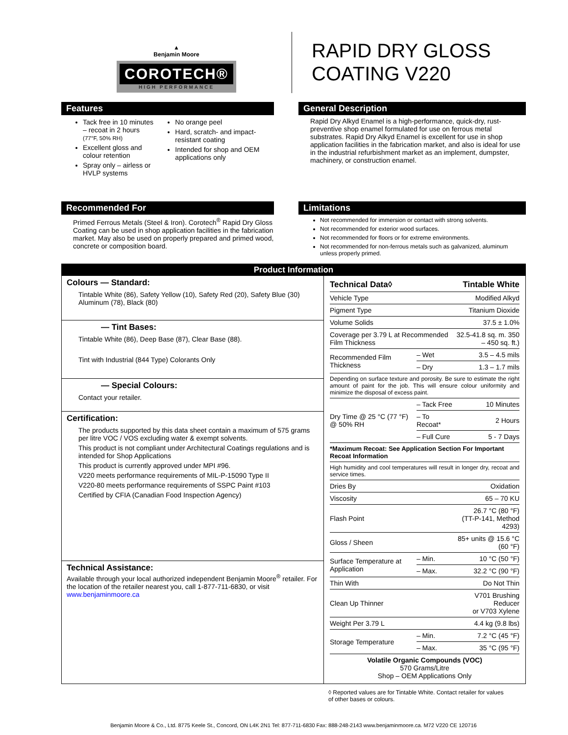▲
Benjamin Moore
COROTECH®
HIGH PERFORMANCE
RAPID DRY GLOSS
COATING V220
Features
Tack free in 10 minutes – recoat in 2 hours (77°F, 50% RH)
Excellent gloss and colour retention
Spray only – airless or HVLP systems
No orange peel
Hard, scratch- and impact-resistant coating
Intended for shop and OEM applications only
General Description
Rapid Dry Alkyd Enamel is a high-performance, quick-dry, rust-preventive shop enamel formulated for use on ferrous metal substrates. Rapid Dry Alkyd Enamel is excellent for use in shop application facilities in the fabrication market, and also is ideal for use in the industrial refurbishment market as an implement, dumpster, machinery, or construction enamel.
Recommended For
Primed Ferrous Metals (Steel & Iron). Corotech<sup>®</sup> Rapid Dry Gloss Coating can be used in shop application facilities in the fabrication market. May also be used on properly prepared and primed wood, concrete or composition board.
Limitations
Not recommended for immersion or contact with strong solvents.
Not recommended for exterior wood surfaces.
Not recommended for floors or for extreme environments.
Not recommended for non-ferrous metals such as galvanized, aluminum unless properly primed.
Product Information
Colours — Standard:
Tintable White (86), Safety Yellow (10), Safety Red (20), Safety Blue (30) Aluminum (78), Black (80)
— Tint Bases:
Tintable White (86), Deep Base (87), Clear Base (88).
Tint with Industrial (844 Type) Colorants Only
— Special Colours:
Contact your retailer.
Certification:
The products supported by this data sheet contain a maximum of 575 grams per litre VOC / VOS excluding water & exempt solvents.
This product is not compliant under Architectural Coatings regulations and is intended for Shop Applications
This product is currently approved under MPI #96.
V220 meets performance requirements of MIL-P-15090 Type II
V220-80 meets performance requirements of SSPC Paint #103
Certified by CFIA (Canadian Food Inspection Agency)
Technical Assistance:
Available through your local authorized independent Benjamin Moore<sup>®</sup> retailer. For the location of the retailer nearest you, call 1-877-711-6830, or visit www.benjaminmoore.ca
| Technical Data◊ | | Tintable White |
| --- | --- | --- |
| Vehicle Type | | Modified Alkyd |
| Pigment Type | | Titanium Dioxide |
| Volume Solids | | 37.5 ± 1.0% |
| Coverage per 3.79 L at Recommended Film Thickness | | 32.5-41.8 sq. m. 350 – 450 sq. ft.) |
| Recommended Film Thickness | – Wet | 3.5 – 4.5 mils |
| | – Dry | 1.3 – 1.7 mils |
| Depending on surface texture and porosity. Be sure to estimate the right amount of paint for the job. This will ensure colour uniformity and minimize the disposal of excess paint. | | |
| Dry Time @ 25 °C (77 °F) @ 50% RH | – Tack Free | 10 Minutes |
| | – To Recoat* | 2 Hours |
| | – Full Cure | 5 - 7 Days |
| *Maximum Recoat: See Application Section For Important Recoat Information | | |
| High humidity and cool temperatures will result in longer dry, recoat and service times. | | |
| Dries By | | Oxidation |
| Viscosity | | 65 – 70 KU |
| Flash Point | | 26.7 °C (80 °F) (TT-P-141, Method 4293) |
| Gloss / Sheen | | 85+ units @ 15.6 °C (60 °F) |
| Surface Temperature at Application | – Min. | 10 °C (50 °F) |
| | – Max. | 32.2 °C (90 °F) |
| Thin With | | Do Not Thin |
| Clean Up Thinner | | V701 Brushing Reducer or V703 Xylene |
| Weight Per 3.79 L | | 4.4 kg (9.8 lbs) |
| Storage Temperature | – Min. | 7.2 °C (45 °F) |
| | – Max. | 35 °C (95 °F) |
| Volatile Organic Compounds (VOC) 570 Grams/Litre Shop – OEM Applications Only | | |
◊ Reported values are for Tintable White. Contact retailer for values of other bases or colours.
Benjamin Moore & Co., Ltd. 8775 Keele St., Concord, ON L4K 2N1 Tel: 877-711-6830 Fax: 888-248-2143 www.benjaminmoore.ca. M72 V220 CE 120716